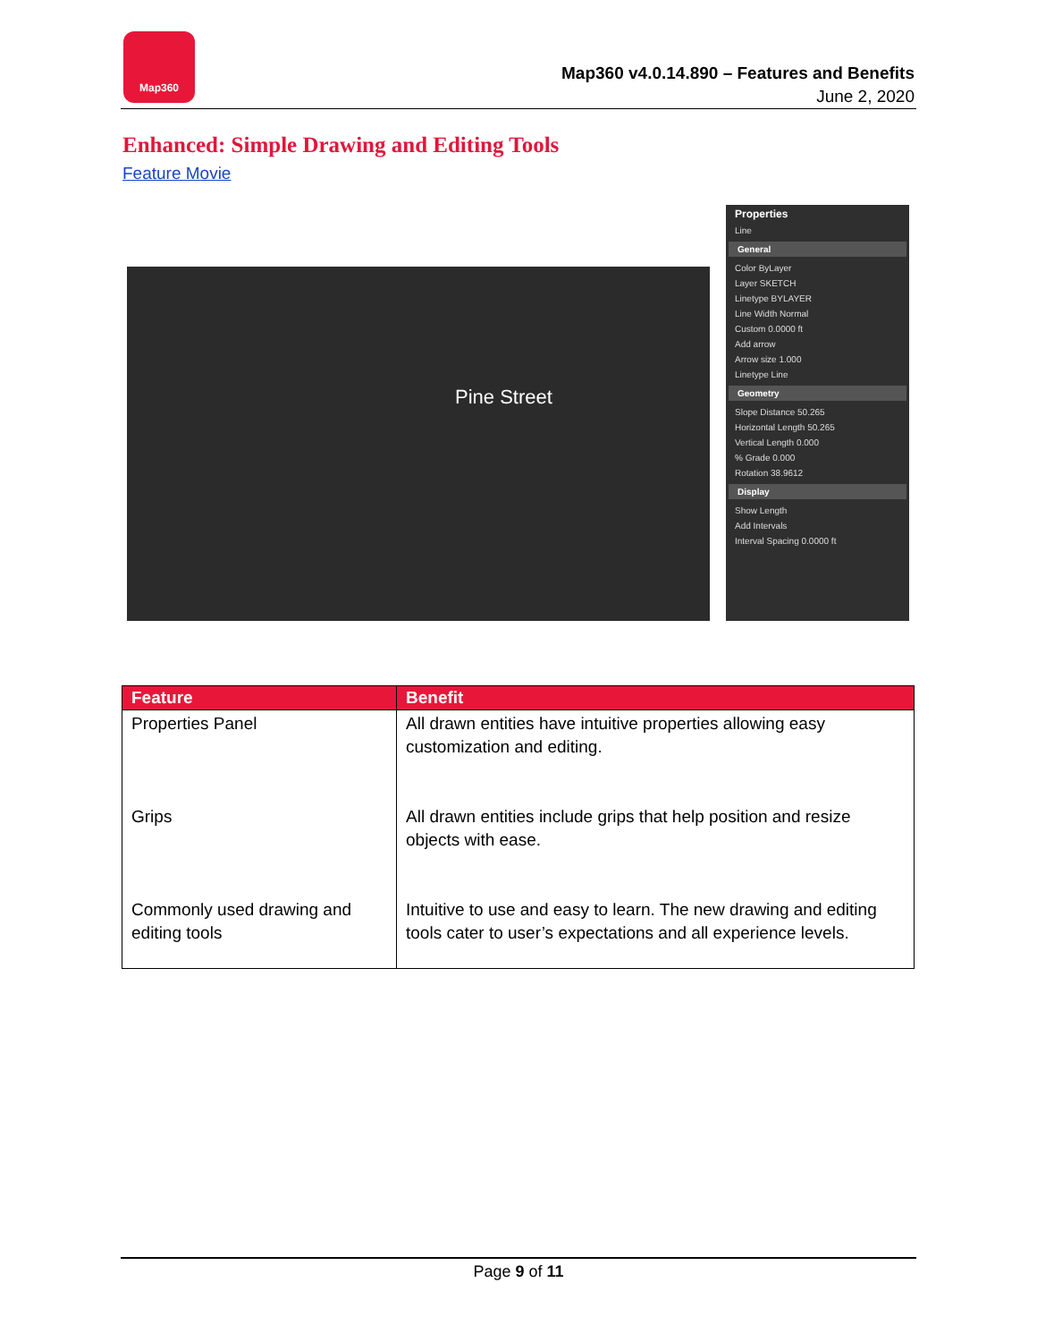Map360
Map360 v4.0.14.890 – Features and Benefits
June 2, 2020
Enhanced: Simple Drawing and Editing Tools
Feature Movie
Pine Street
Properties
Line
General
Color ByLayer
Layer SKETCH
Linetype BYLAYER
Line Width Normal
Custom 0.0000 ft
Add arrow
Arrow size 1.000
Linetype Line
Geometry
Slope Distance 50.265
Horizontal Length 50.265
Vertical Length 0.000
% Grade 0.000
Rotation 38.9612
Display
Show Length
Add Intervals
Interval Spacing 0.0000 ft
| Feature | Benefit |
| --- | --- |
| Properties Panel | All drawn entities have intuitive properties allowing easy customization and editing. |
| Grips | All drawn entities include grips that help position and resize objects with ease. |
| Commonly used drawing and editing tools | Intuitive to use and easy to learn. The new drawing and editing tools cater to user’s expectations and all experience levels. |
Page 9 of 11